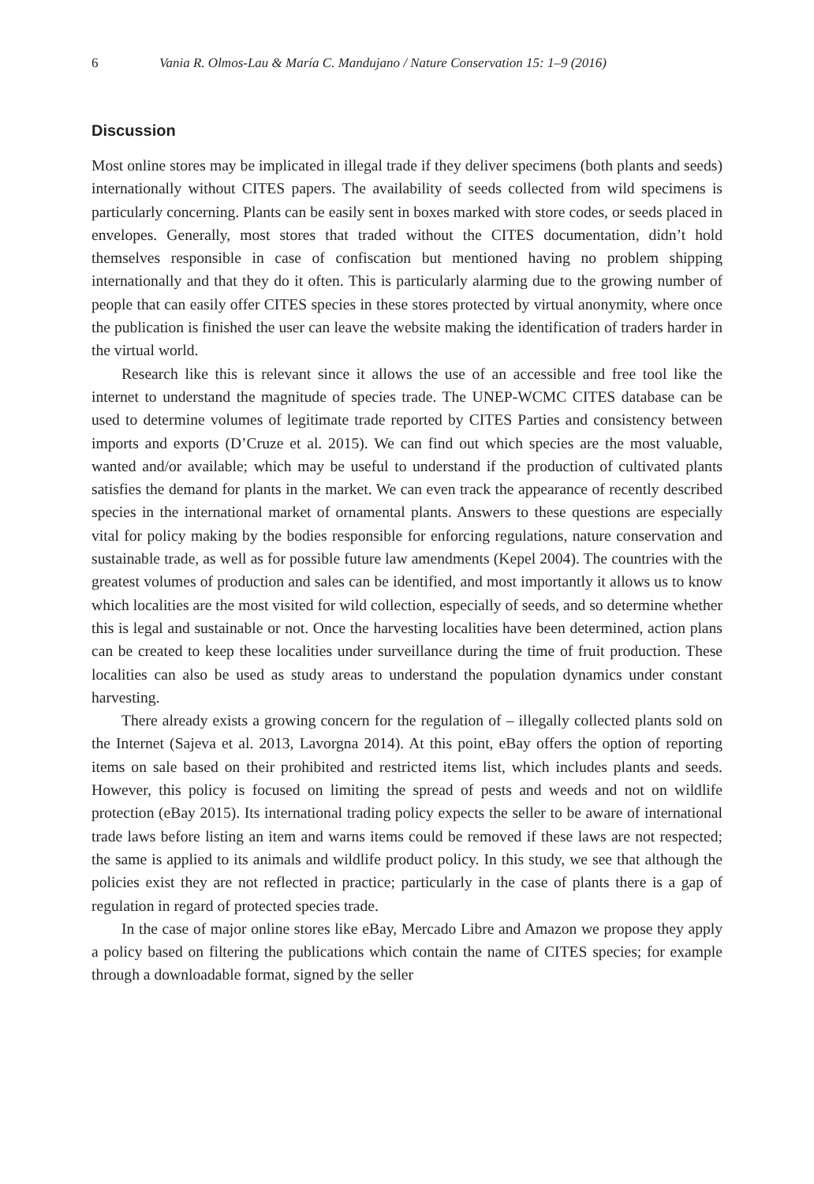6 Vania R. Olmos-Lau & María C. Mandujano / Nature Conservation 15: 1–9 (2016)
Discussion
Most online stores may be implicated in illegal trade if they deliver specimens (both plants and seeds) internationally without CITES papers. The availability of seeds collected from wild specimens is particularly concerning. Plants can be easily sent in boxes marked with store codes, or seeds placed in envelopes. Generally, most stores that traded without the CITES documentation, didn’t hold themselves responsible in case of confiscation but mentioned having no problem shipping internationally and that they do it often. This is particularly alarming due to the growing number of people that can easily offer CITES species in these stores protected by virtual anonymity, where once the publication is finished the user can leave the website making the identification of traders harder in the virtual world.
Research like this is relevant since it allows the use of an accessible and free tool like the internet to understand the magnitude of species trade. The UNEP-WCMC CITES database can be used to determine volumes of legitimate trade reported by CITES Parties and consistency between imports and exports (D’Cruze et al. 2015). We can find out which species are the most valuable, wanted and/or available; which may be useful to understand if the production of cultivated plants satisfies the demand for plants in the market. We can even track the appearance of recently described species in the international market of ornamental plants. Answers to these questions are especially vital for policy making by the bodies responsible for enforcing regulations, nature conservation and sustainable trade, as well as for possible future law amendments (Kepel 2004). The countries with the greatest volumes of production and sales can be identified, and most importantly it allows us to know which localities are the most visited for wild collection, especially of seeds, and so determine whether this is legal and sustainable or not. Once the harvesting localities have been determined, action plans can be created to keep these localities under surveillance during the time of fruit production. These localities can also be used as study areas to understand the population dynamics under constant harvesting.
There already exists a growing concern for the regulation of – illegally collected plants sold on the Internet (Sajeva et al. 2013, Lavorgna 2014). At this point, eBay offers the option of reporting items on sale based on their prohibited and restricted items list, which includes plants and seeds. However, this policy is focused on limiting the spread of pests and weeds and not on wildlife protection (eBay 2015). Its international trading policy expects the seller to be aware of international trade laws before listing an item and warns items could be removed if these laws are not respected; the same is applied to its animals and wildlife product policy. In this study, we see that although the policies exist they are not reflected in practice; particularly in the case of plants there is a gap of regulation in regard of protected species trade.
In the case of major online stores like eBay, Mercado Libre and Amazon we propose they apply a policy based on filtering the publications which contain the name of CITES species; for example through a downloadable format, signed by the seller